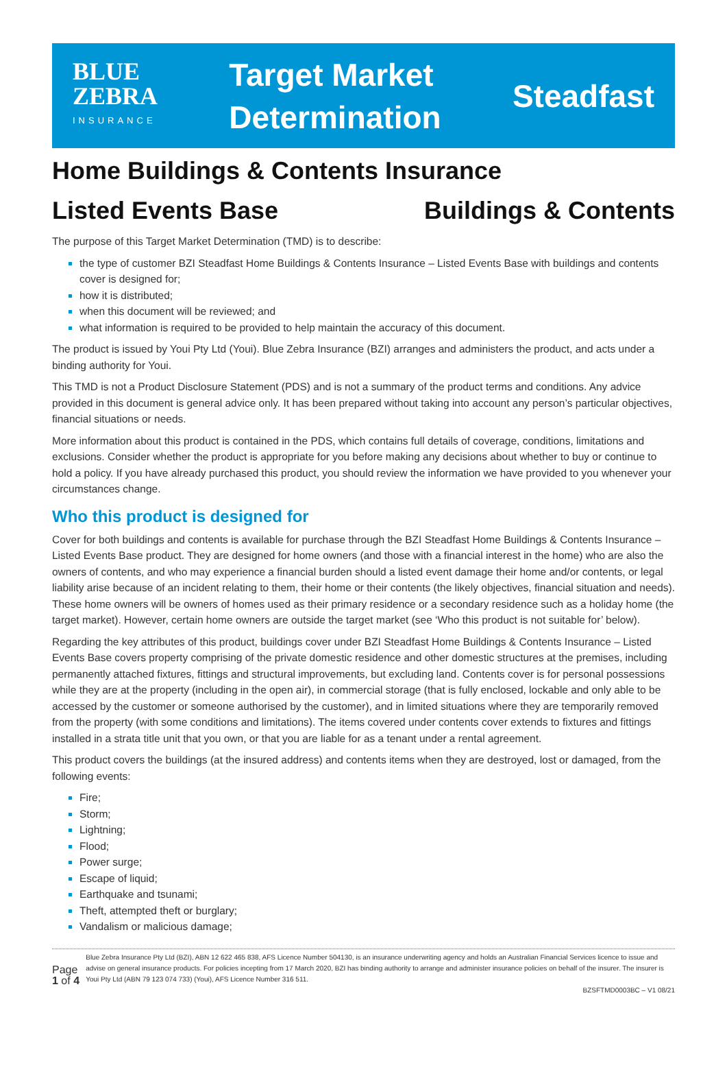BLUE
ZEBRA
INSURANCE
Target Market
Determination
Steadfast
Home Buildings & Contents Insurance
Listed Events Base Buildings & Contents
The purpose of this Target Market Determination (TMD) is to describe:
the type of customer BZI Steadfast Home Buildings & Contents Insurance – Listed Events Base with buildings and contents cover is designed for;
how it is distributed;
when this document will be reviewed; and
what information is required to be provided to help maintain the accuracy of this document.
The product is issued by Youi Pty Ltd (Youi). Blue Zebra Insurance (BZI) arranges and administers the product, and acts under a binding authority for Youi.
This TMD is not a Product Disclosure Statement (PDS) and is not a summary of the product terms and conditions. Any advice provided in this document is general advice only. It has been prepared without taking into account any person’s particular objectives, financial situations or needs.
More information about this product is contained in the PDS, which contains full details of coverage, conditions, limitations and exclusions. Consider whether the product is appropriate for you before making any decisions about whether to buy or continue to hold a policy. If you have already purchased this product, you should review the information we have provided to you whenever your circumstances change.
Who this product is designed for
Cover for both buildings and contents is available for purchase through the BZI Steadfast Home Buildings & Contents Insurance – Listed Events Base product. They are designed for home owners (and those with a financial interest in the home) who are also the owners of contents, and who may experience a financial burden should a listed event damage their home and/or contents, or legal liability arise because of an incident relating to them, their home or their contents (the likely objectives, financial situation and needs). These home owners will be owners of homes used as their primary residence or a secondary residence such as a holiday home (the target market). However, certain home owners are outside the target market (see ‘Who this product is not suitable for’ below).
Regarding the key attributes of this product, buildings cover under BZI Steadfast Home Buildings & Contents Insurance – Listed Events Base covers property comprising of the private domestic residence and other domestic structures at the premises, including permanently attached fixtures, fittings and structural improvements, but excluding land. Contents cover is for personal possessions while they are at the property (including in the open air), in commercial storage (that is fully enclosed, lockable and only able to be accessed by the customer or someone authorised by the customer), and in limited situations where they are temporarily removed from the property (with some conditions and limitations). The items covered under contents cover extends to fixtures and fittings installed in a strata title unit that you own, or that you are liable for as a tenant under a rental agreement.
This product covers the buildings (at the insured address) and contents items when they are destroyed, lost or damaged, from the following events:
Fire;
Storm;
Lightning;
Flood;
Power surge;
Escape of liquid;
Earthquake and tsunami;
Theft, attempted theft or burglary;
Vandalism or malicious damage;
Page 1 of 4
Blue Zebra Insurance Pty Ltd (BZI), ABN 12 622 465 838, AFS Licence Number 504130, is an insurance underwriting agency and holds an Australian Financial Services licence to issue and advise on general insurance products. For policies incepting from 17 March 2020, BZI has binding authority to arrange and administer insurance policies on behalf of the insurer. The insurer is Youi Pty Ltd (ABN 79 123 074 733) (Youi), AFS Licence Number 316 511.
BZSFTMD0003BC – V1 08/21